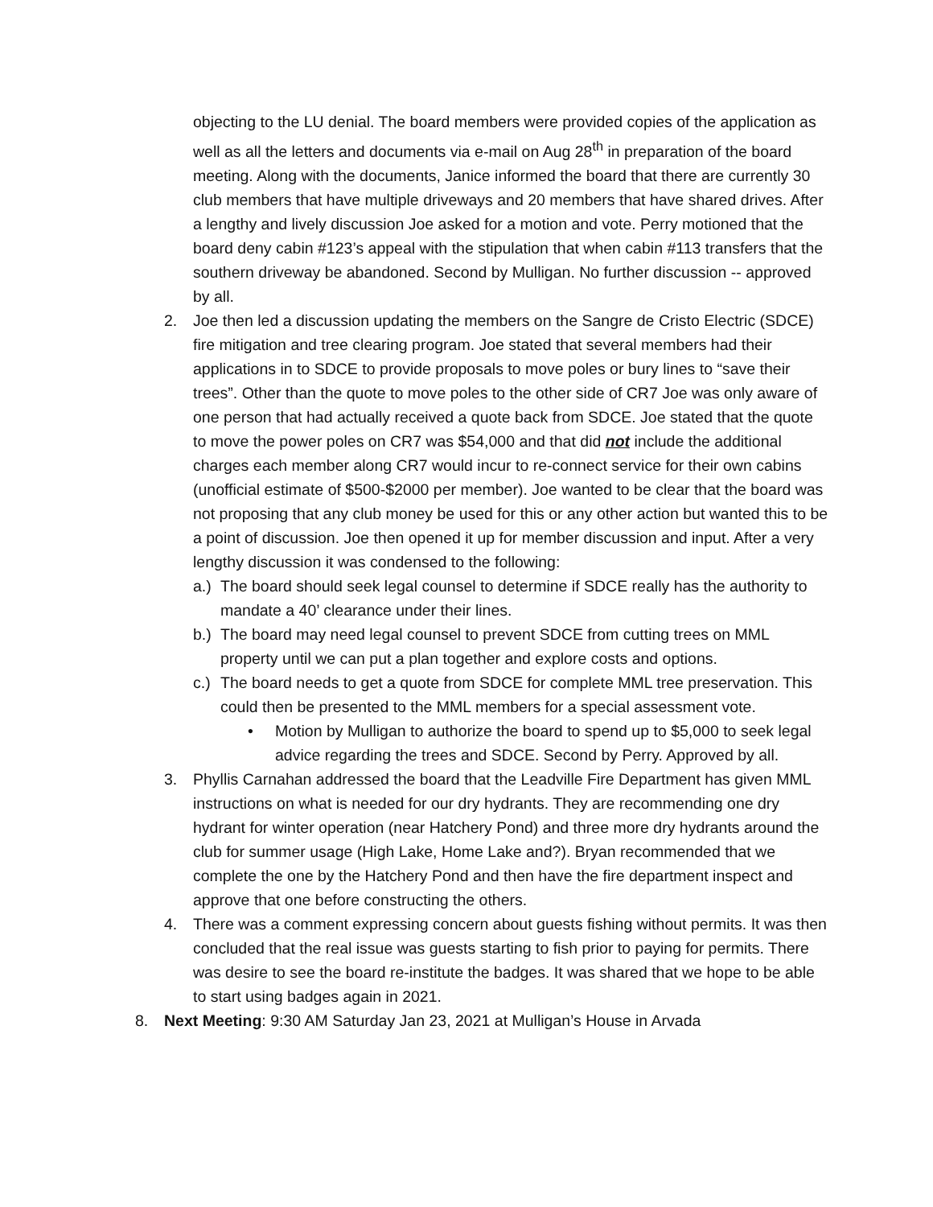objecting to the LU denial. The board members were provided copies of the application as well as all the letters and documents via e-mail on Aug 28<sup>th</sup> in preparation of the board meeting. Along with the documents, Janice informed the board that there are currently 30 club members that have multiple driveways and 20 members that have shared drives. After a lengthy and lively discussion Joe asked for a motion and vote. Perry motioned that the board deny cabin #123’s appeal with the stipulation that when cabin #113 transfers that the southern driveway be abandoned. Second by Mulligan. No further discussion -- approved by all.
2. Joe then led a discussion updating the members on the Sangre de Cristo Electric (SDCE) fire mitigation and tree clearing program. Joe stated that several members had their applications in to SDCE to provide proposals to move poles or bury lines to “save their trees”. Other than the quote to move poles to the other side of CR7 Joe was only aware of one person that had actually received a quote back from SDCE. Joe stated that the quote to move the power poles on CR7 was $54,000 and that did not include the additional charges each member along CR7 would incur to re-connect service for their own cabins (unofficial estimate of $500-$2000 per member). Joe wanted to be clear that the board was not proposing that any club money be used for this or any other action but wanted this to be a point of discussion. Joe then opened it up for member discussion and input. After a very lengthy discussion it was condensed to the following:
a.)
The board should seek legal counsel to determine if SDCE really has the authority to mandate a 40’ clearance under their lines.
b.)
The board may need legal counsel to prevent SDCE from cutting trees on MML property until we can put a plan together and explore costs and options.
c.)
The board needs to get a quote from SDCE for complete MML tree preservation. This could then be presented to the MML members for a special assessment vote.
• Motion by Mulligan to authorize the board to spend up to $5,000 to seek legal advice regarding the trees and SDCE. Second by Perry. Approved by all.
3. Phyllis Carnahan addressed the board that the Leadville Fire Department has given MML instructions on what is needed for our dry hydrants. They are recommending one dry hydrant for winter operation (near Hatchery Pond) and three more dry hydrants around the club for summer usage (High Lake, Home Lake and?). Bryan recommended that we complete the one by the Hatchery Pond and then have the fire department inspect and approve that one before constructing the others.
4. There was a comment expressing concern about guests fishing without permits. It was then concluded that the real issue was guests starting to fish prior to paying for permits. There was desire to see the board re-institute the badges. It was shared that we hope to be able to start using badges again in 2021.
8. Next Meeting: 9:30 AM Saturday Jan 23, 2021 at Mulligan’s House in Arvada